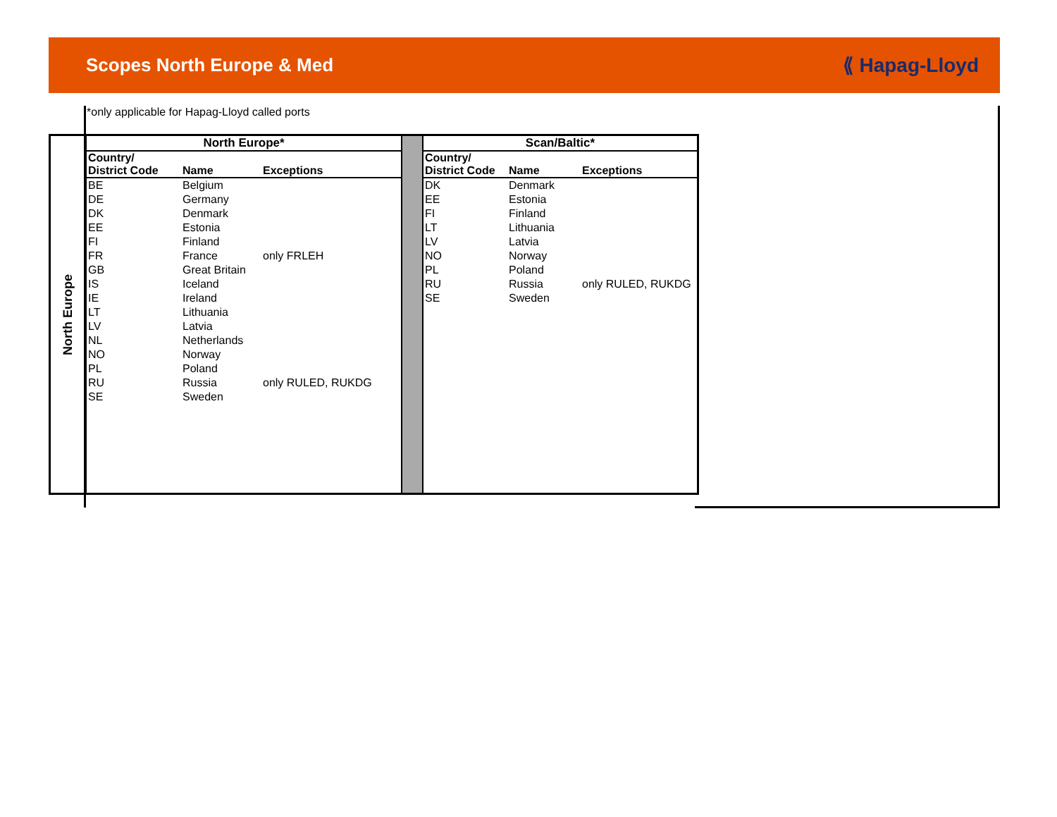Scopes North Europe & Med ⟪ Hapag-Lloyd
*only applicable for Hapag-Lloyd called ports
North Europe
| North Europe* | | |
| --- | --- | --- |
| Country/ District Code | Name | Exceptions |
| BE | Belgium | |
| DE | Germany | |
| DK | Denmark | |
| EE | Estonia | |
| FI | Finland | |
| FR | France | only FRLEH |
| GB | Great Britain | |
| IS | Iceland | |
| IE | Ireland | |
| LT | Lithuania | |
| LV | Latvia | |
| NL | Netherlands | |
| NO | Norway | |
| PL | Poland | |
| RU | Russia | only RULED, RUKDG |
| SE | Sweden | |
| Scan/Baltic* | | |
| --- | --- | --- |
| Country/ District Code | Name | Exceptions |
| DK | Denmark | |
| EE | Estonia | |
| FI | Finland | |
| LT | Lithuania | |
| LV | Latvia | |
| NO | Norway | |
| PL | Poland | |
| RU | Russia | only RULED, RUKDG |
| SE | Sweden | |